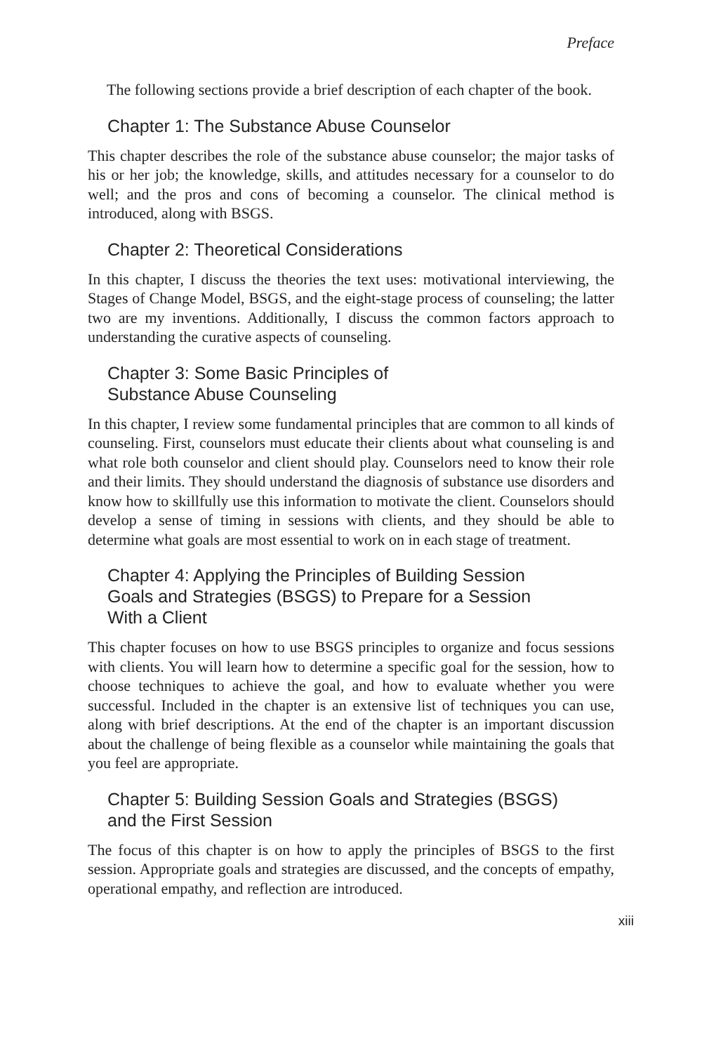Preface
The following sections provide a brief description of each chapter of the book.
Chapter 1: The Substance Abuse Counselor
This chapter describes the role of the substance abuse counselor; the major tasks of his or her job; the knowledge, skills, and attitudes necessary for a counselor to do well; and the pros and cons of becoming a counselor. The clinical method is introduced, along with BSGS.
Chapter 2: Theoretical Considerations
In this chapter, I discuss the theories the text uses: motivational interviewing, the Stages of Change Model, BSGS, and the eight-stage process of counseling; the latter two are my inventions. Additionally, I discuss the common factors approach to understanding the curative aspects of counseling.
Chapter 3: Some Basic Principles of
Substance Abuse Counseling
In this chapter, I review some fundamental principles that are common to all kinds of counseling. First, counselors must educate their clients about what counseling is and what role both counselor and client should play. Counselors need to know their role and their limits. They should understand the diagnosis of substance use disorders and know how to skillfully use this information to motivate the client. Counselors should develop a sense of timing in sessions with clients, and they should be able to determine what goals are most essential to work on in each stage of treatment.
Chapter 4: Applying the Principles of Building Session
Goals and Strategies (BSGS) to Prepare for a Session
With a Client
This chapter focuses on how to use BSGS principles to organize and focus sessions with clients. You will learn how to determine a specific goal for the session, how to choose techniques to achieve the goal, and how to evaluate whether you were successful. Included in the chapter is an extensive list of techniques you can use, along with brief descriptions. At the end of the chapter is an important discussion about the challenge of being flexible as a counselor while maintaining the goals that you feel are appropriate.
Chapter 5: Building Session Goals and Strategies (BSGS)
and the First Session
The focus of this chapter is on how to apply the principles of BSGS to the first session. Appropriate goals and strategies are discussed, and the concepts of empathy, operational empathy, and reflection are introduced.
xiii